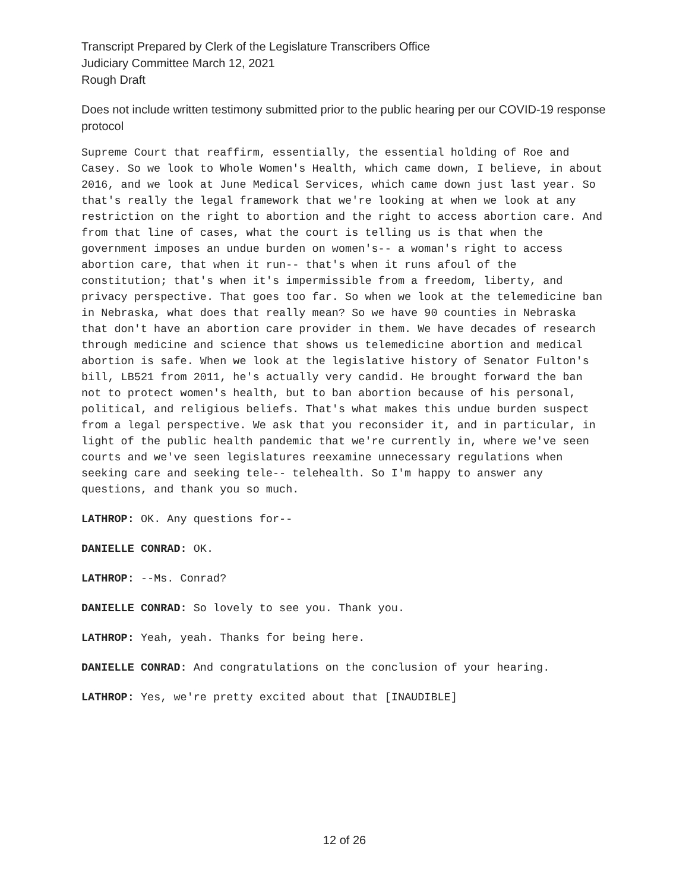Transcript Prepared by Clerk of the Legislature Transcribers Office
Judiciary Committee March 12, 2021
Rough Draft
Does not include written testimony submitted prior to the public hearing per our COVID-19 response protocol
Supreme Court that reaffirm, essentially, the essential holding of Roe and Casey. So we look to Whole Women's Health, which came down, I believe, in about 2016, and we look at June Medical Services, which came down just last year. So that's really the legal framework that we're looking at when we look at any restriction on the right to abortion and the right to access abortion care. And from that line of cases, what the court is telling us is that when the government imposes an undue burden on women's-- a woman's right to access abortion care, that when it run-- that's when it runs afoul of the constitution; that's when it's impermissible from a freedom, liberty, and privacy perspective. That goes too far. So when we look at the telemedicine ban in Nebraska, what does that really mean? So we have 90 counties in Nebraska that don't have an abortion care provider in them. We have decades of research through medicine and science that shows us telemedicine abortion and medical abortion is safe. When we look at the legislative history of Senator Fulton's bill, LB521 from 2011, he's actually very candid. He brought forward the ban not to protect women's health, but to ban abortion because of his personal, political, and religious beliefs. That's what makes this undue burden suspect from a legal perspective. We ask that you reconsider it, and in particular, in light of the public health pandemic that we're currently in, where we've seen courts and we've seen legislatures reexamine unnecessary regulations when seeking care and seeking tele-- telehealth. So I'm happy to answer any questions, and thank you so much.
LATHROP: OK. Any questions for--
DANIELLE CONRAD: OK.
LATHROP: --Ms. Conrad?
DANIELLE CONRAD: So lovely to see you. Thank you.
LATHROP: Yeah, yeah. Thanks for being here.
DANIELLE CONRAD: And congratulations on the conclusion of your hearing.
LATHROP: Yes, we're pretty excited about that [INAUDIBLE]
12 of 26